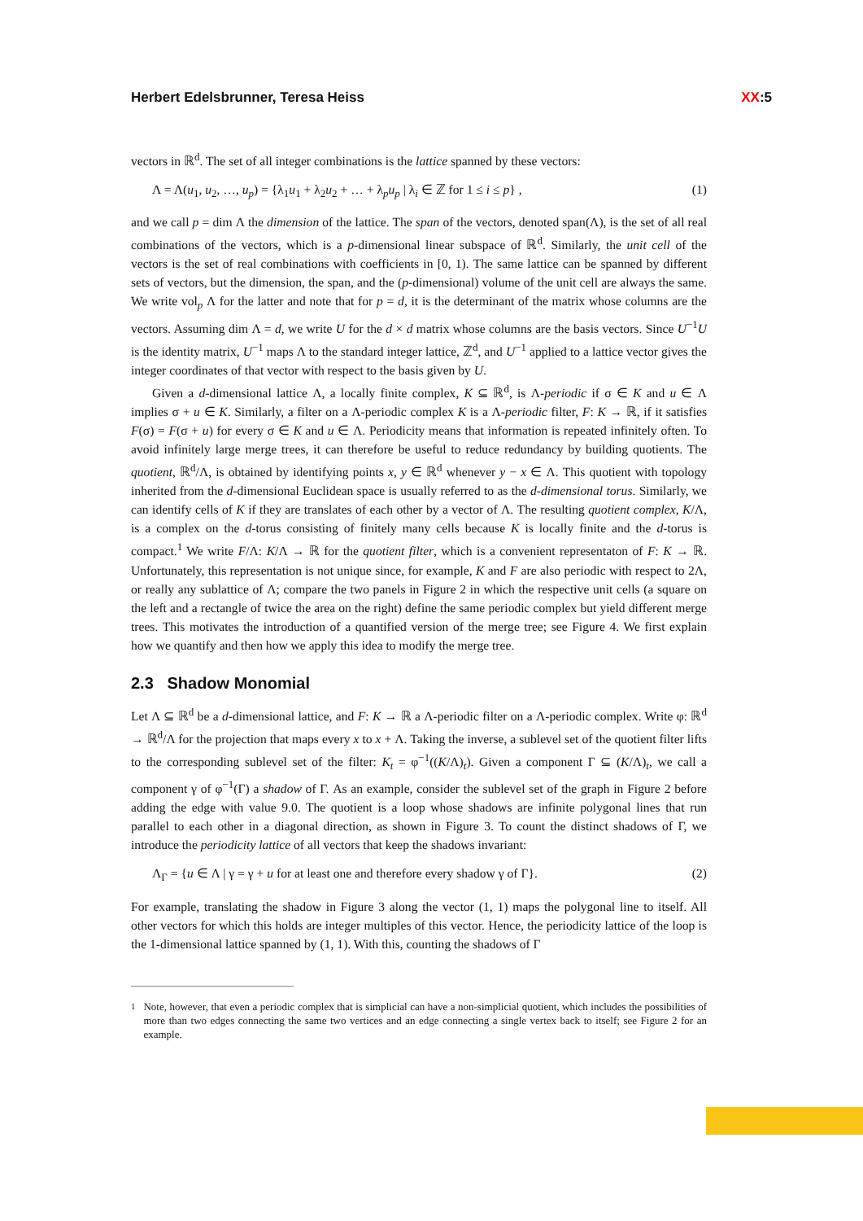Herbert Edelsbrunner, Teresa Heiss XX:5
vectors in ℝ<sup>d</sup>. The set of all integer combinations is the lattice spanned by these vectors:
Λ = Λ(u<sub>1</sub>, u<sub>2</sub>, …, u<sub>p</sub>) = {λ<sub>1</sub>u<sub>1</sub> + λ<sub>2</sub>u<sub>2</sub> + … + λ<sub>p</sub>u<sub>p</sub> | λ<sub>i</sub> ∈ ℤ for 1 ≤ i ≤ p} , (1)
and we call p = dim Λ the dimension of the lattice. The span of the vectors, denoted span(Λ), is the set of all real combinations of the vectors, which is a p-dimensional linear subspace of ℝ<sup>d</sup>. Similarly, the unit cell of the vectors is the set of real combinations with coefficients in [0, 1). The same lattice can be spanned by different sets of vectors, but the dimension, the span, and the (p-dimensional) volume of the unit cell are always the same. We write vol<sub>p</sub> Λ for the latter and note that for p = d, it is the determinant of the matrix whose columns are the vectors. Assuming dim Λ = d, we write U for the d × d matrix whose columns are the basis vectors. Since U<sup>−1</sup>U is the identity matrix, U<sup>−1</sup> maps Λ to the standard integer lattice, ℤ<sup>d</sup>, and U<sup>−1</sup> applied to a lattice vector gives the integer coordinates of that vector with respect to the basis given by U.
Given a d-dimensional lattice Λ, a locally finite complex, K ⊆ ℝ<sup>d</sup>, is Λ-periodic if σ ∈ K and u ∈ Λ implies σ + u ∈ K. Similarly, a filter on a Λ-periodic complex K is a Λ-periodic filter, F: K → ℝ, if it satisfies F(σ) = F(σ + u) for every σ ∈ K and u ∈ Λ. Periodicity means that information is repeated infinitely often. To avoid infinitely large merge trees, it can therefore be useful to reduce redundancy by building quotients. The quotient, ℝ<sup>d</sup>/Λ, is obtained by identifying points x, y ∈ ℝ<sup>d</sup> whenever y − x ∈ Λ. This quotient with topology inherited from the d-dimensional Euclidean space is usually referred to as the d-dimensional torus. Similarly, we can identify cells of K if they are translates of each other by a vector of Λ. The resulting quotient complex, K/Λ, is a complex on the d-torus consisting of finitely many cells because K is locally finite and the d-torus is compact.<sup>1</sup> We write F/Λ: K/Λ → ℝ for the quotient filter, which is a convenient representaton of F: K → ℝ. Unfortunately, this representation is not unique since, for example, K and F are also periodic with respect to 2Λ, or really any sublattice of Λ; compare the two panels in Figure 2 in which the respective unit cells (a square on the left and a rectangle of twice the area on the right) define the same periodic complex but yield different merge trees. This motivates the introduction of a quantified version of the merge tree; see Figure 4. We first explain how we quantify and then how we apply this idea to modify the merge tree.
2.3 Shadow Monomial
Let Λ ⊆ ℝ<sup>d</sup> be a d-dimensional lattice, and F: K → ℝ a Λ-periodic filter on a Λ-periodic complex. Write φ: ℝ<sup>d</sup> → ℝ<sup>d</sup>/Λ for the projection that maps every x to x + Λ. Taking the inverse, a sublevel set of the quotient filter lifts to the corresponding sublevel set of the filter: K<sub>t</sub> = φ<sup>−1</sup>((K/Λ)<sub>t</sub>). Given a component Γ ⊆ (K/Λ)<sub>t</sub>, we call a component γ of φ<sup>−1</sup>(Γ) a shadow of Γ. As an example, consider the sublevel set of the graph in Figure 2 before adding the edge with value 9.0. The quotient is a loop whose shadows are infinite polygonal lines that run parallel to each other in a diagonal direction, as shown in Figure 3. To count the distinct shadows of Γ, we introduce the periodicity lattice of all vectors that keep the shadows invariant:
Λ<sub>Γ</sub> = {u ∈ Λ | γ = γ + u for at least one and therefore every shadow γ of Γ}. (2)
For example, translating the shadow in Figure 3 along the vector (1, 1) maps the polygonal line to itself. All other vectors for which this holds are integer multiples of this vector. Hence, the periodicity lattice of the loop is the 1-dimensional lattice spanned by (1, 1). With this, counting the shadows of Γ
<sup>1</sup> Note, however, that even a periodic complex that is simplicial can have a non-simplicial quotient, which includes the possibilities of more than two edges connecting the same two vertices and an edge connecting a single vertex back to itself; see Figure 2 for an example.